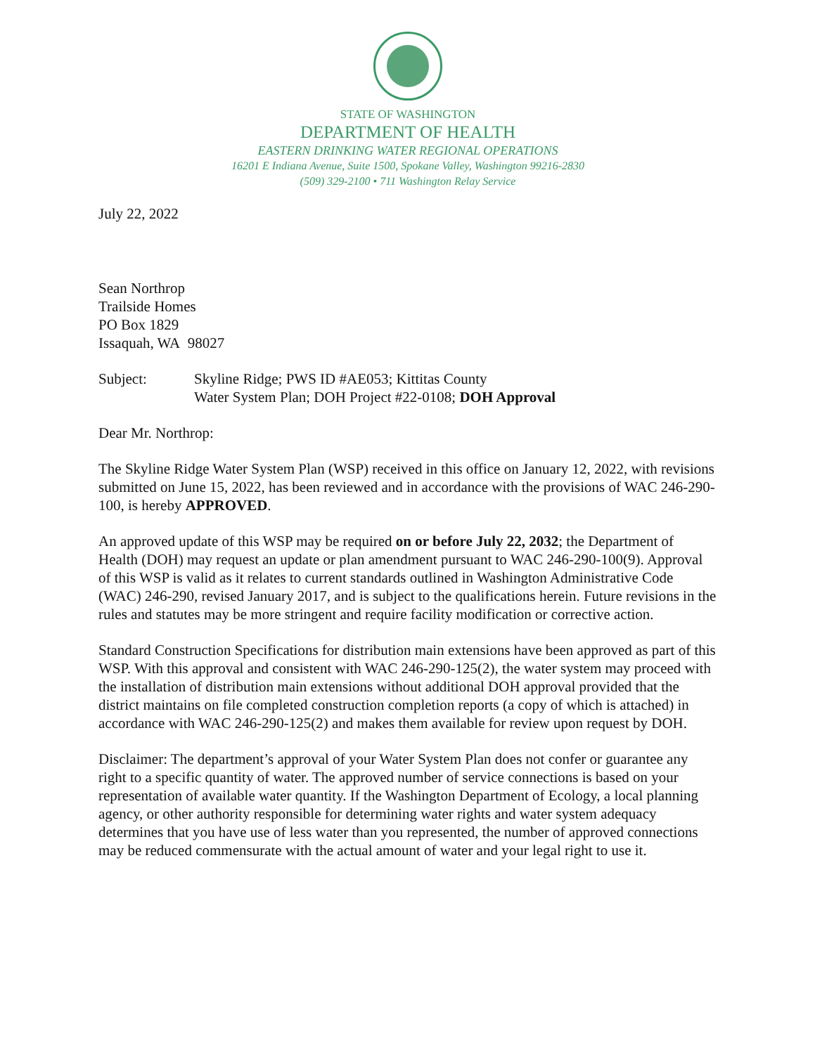STATE OF WASHINGTON
DEPARTMENT OF HEALTH
EASTERN DRINKING WATER REGIONAL OPERATIONS
16201 E Indiana Avenue, Suite 1500, Spokane Valley, Washington 99216-2830
(509) 329-2100 • 711 Washington Relay Service
July 22, 2022
Sean Northrop
Trailside Homes
PO Box 1829
Issaquah, WA 98027
Subject: Skyline Ridge; PWS ID #AE053; Kittitas County
Water System Plan; DOH Project #22-0108; DOH Approval
Dear Mr. Northrop:
The Skyline Ridge Water System Plan (WSP) received in this office on January 12, 2022, with revisions submitted on June 15, 2022, has been reviewed and in accordance with the provisions of WAC 246-290-100, is hereby APPROVED.
An approved update of this WSP may be required on or before July 22, 2032; the Department of Health (DOH) may request an update or plan amendment pursuant to WAC 246-290-100(9). Approval of this WSP is valid as it relates to current standards outlined in Washington Administrative Code (WAC) 246-290, revised January 2017, and is subject to the qualifications herein. Future revisions in the rules and statutes may be more stringent and require facility modification or corrective action.
Standard Construction Specifications for distribution main extensions have been approved as part of this WSP. With this approval and consistent with WAC 246-290-125(2), the water system may proceed with the installation of distribution main extensions without additional DOH approval provided that the district maintains on file completed construction completion reports (a copy of which is attached) in accordance with WAC 246-290-125(2) and makes them available for review upon request by DOH.
Disclaimer: The department’s approval of your Water System Plan does not confer or guarantee any right to a specific quantity of water. The approved number of service connections is based on your representation of available water quantity. If the Washington Department of Ecology, a local planning agency, or other authority responsible for determining water rights and water system adequacy determines that you have use of less water than you represented, the number of approved connections may be reduced commensurate with the actual amount of water and your legal right to use it.